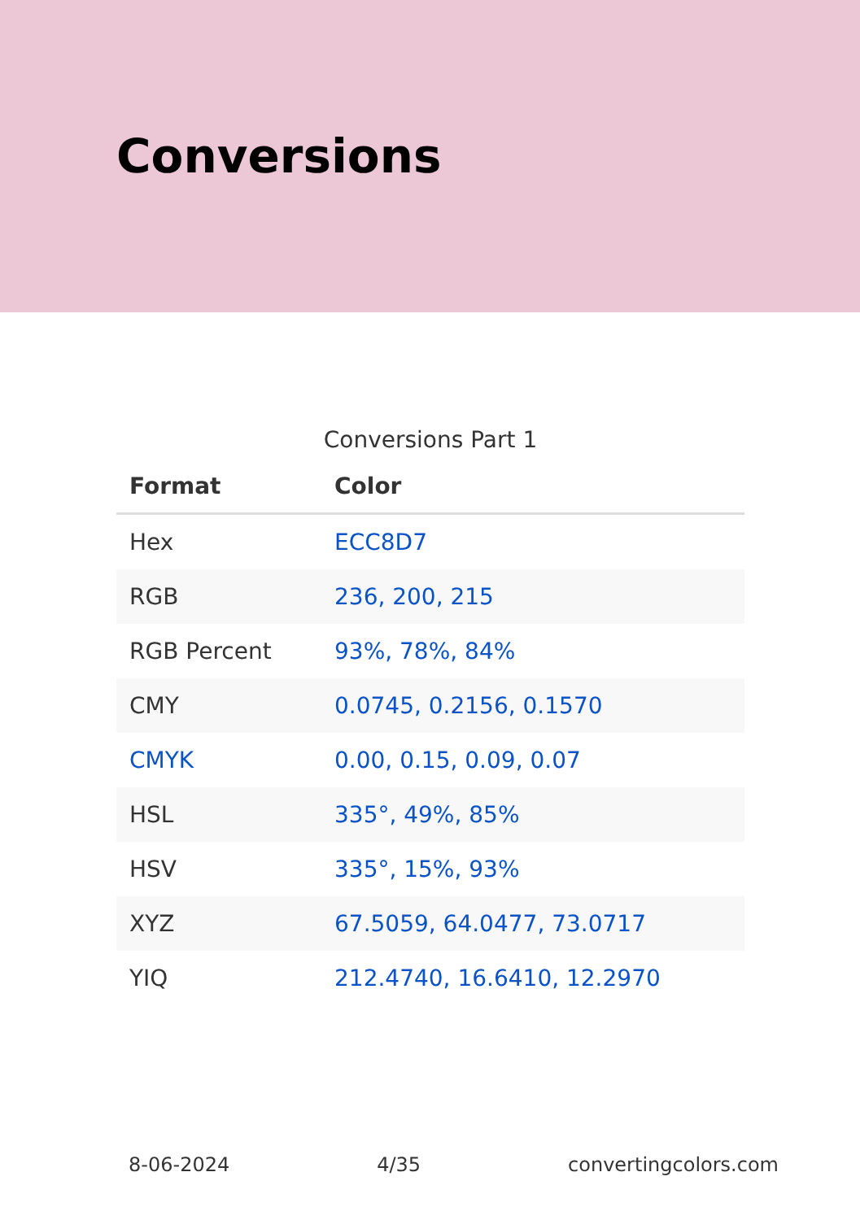Conversions
Conversions Part 1
| Format | Color |
| --- | --- |
| Hex | ECC8D7 |
| RGB | 236, 200, 215 |
| RGB Percent | 93%, 78%, 84% |
| CMY | 0.0745, 0.2156, 0.1570 |
| CMYK | 0.00, 0.15, 0.09, 0.07 |
| HSL | 335°, 49%, 85% |
| HSV | 335°, 15%, 93% |
| XYZ | 67.5059, 64.0477, 73.0717 |
| YIQ | 212.4740, 16.6410, 12.2970 |
8-06-2024 4/35 convertingcolors.com